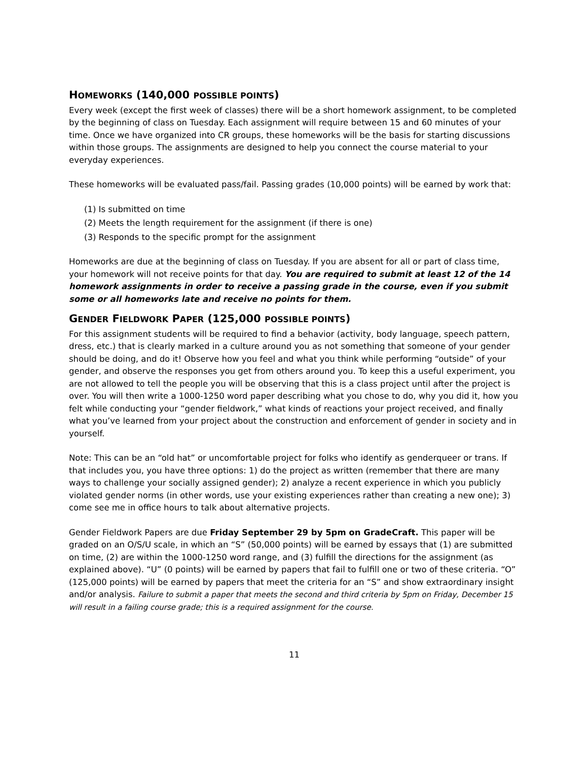HOMEWORKS (140,000 POSSIBLE POINTS)
Every week (except the first week of classes) there will be a short homework assignment, to be completed by the beginning of class on Tuesday. Each assignment will require between 15 and 60 minutes of your time. Once we have organized into CR groups, these homeworks will be the basis for starting discussions within those groups. The assignments are designed to help you connect the course material to your everyday experiences.
These homeworks will be evaluated pass/fail. Passing grades (10,000 points) will be earned by work that:
(1) Is submitted on time
(2) Meets the length requirement for the assignment (if there is one)
(3) Responds to the specific prompt for the assignment
Homeworks are due at the beginning of class on Tuesday. If you are absent for all or part of class time, your homework will not receive points for that day. You are required to submit at least 12 of the 14 homework assignments in order to receive a passing grade in the course, even if you submit some or all homeworks late and receive no points for them.
GENDER FIELDWORK PAPER (125,000 POSSIBLE POINTS)
For this assignment students will be required to find a behavior (activity, body language, speech pattern, dress, etc.) that is clearly marked in a culture around you as not something that someone of your gender should be doing, and do it! Observe how you feel and what you think while performing “outside” of your gender, and observe the responses you get from others around you. To keep this a useful experiment, you are not allowed to tell the people you will be observing that this is a class project until after the project is over. You will then write a 1000-1250 word paper describing what you chose to do, why you did it, how you felt while conducting your “gender fieldwork,” what kinds of reactions your project received, and finally what you’ve learned from your project about the construction and enforcement of gender in society and in yourself.
Note: This can be an “old hat” or uncomfortable project for folks who identify as genderqueer or trans. If that includes you, you have three options: 1) do the project as written (remember that there are many ways to challenge your socially assigned gender); 2) analyze a recent experience in which you publicly violated gender norms (in other words, use your existing experiences rather than creating a new one); 3) come see me in office hours to talk about alternative projects.
Gender Fieldwork Papers are due Friday September 29 by 5pm on GradeCraft. This paper will be graded on an O/S/U scale, in which an “S” (50,000 points) will be earned by essays that (1) are submitted on time, (2) are within the 1000-1250 word range, and (3) fulfill the directions for the assignment (as explained above). “U” (0 points) will be earned by papers that fail to fulfill one or two of these criteria. “O” (125,000 points) will be earned by papers that meet the criteria for an “S” and show extraordinary insight and/or analysis. Failure to submit a paper that meets the second and third criteria by 5pm on Friday, December 15 will result in a failing course grade; this is a required assignment for the course.
11